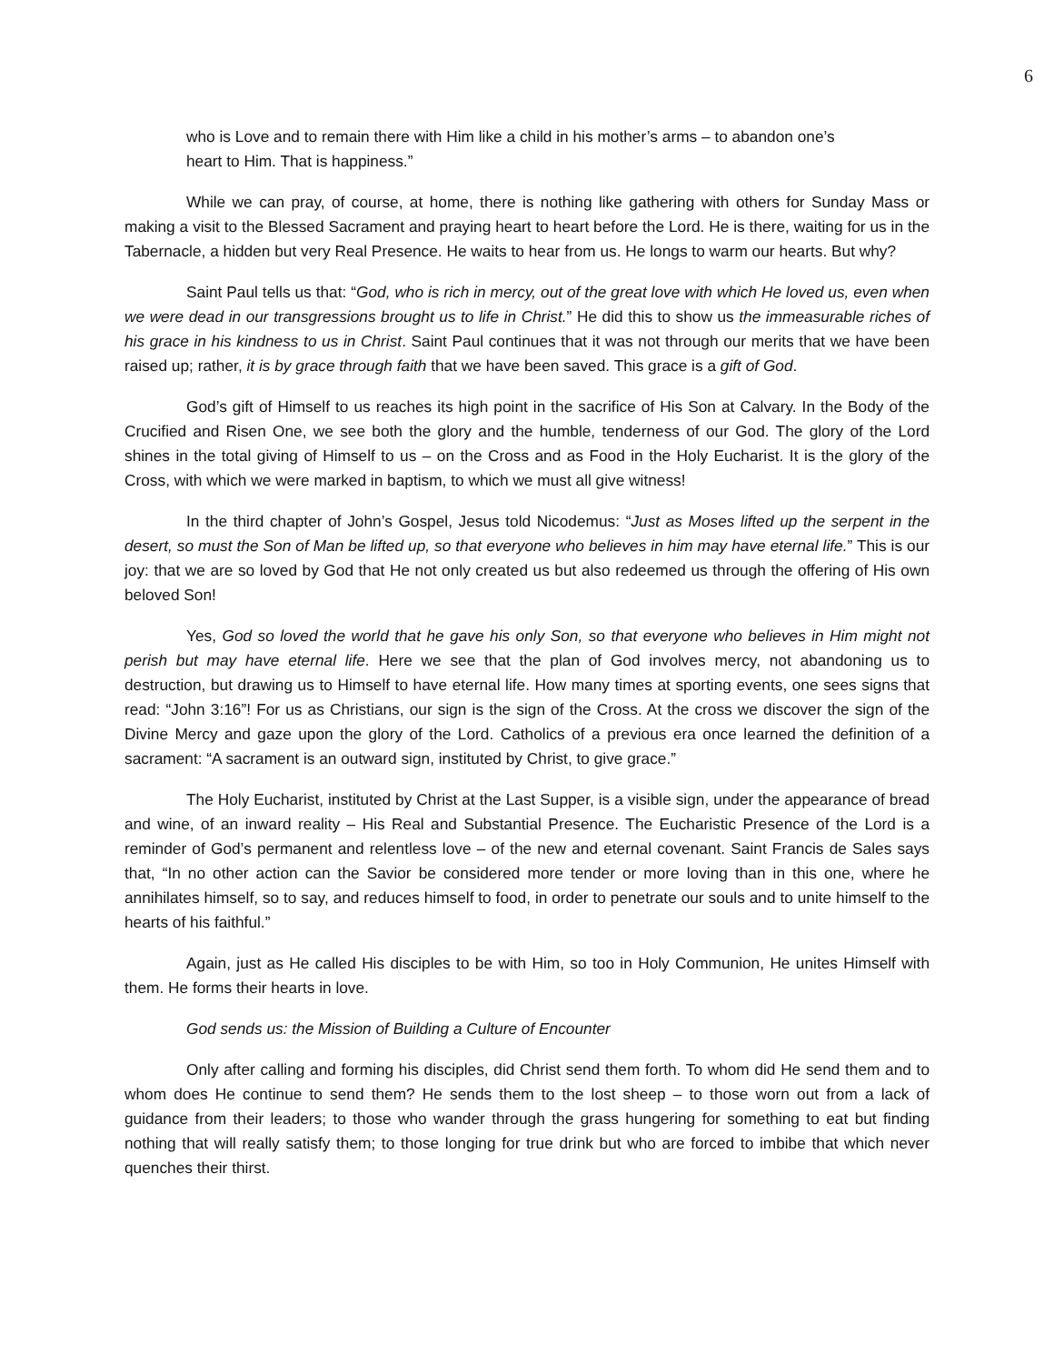6
who is Love and to remain there with Him like a child in his mother’s arms – to abandon one’s heart to Him. That is happiness.”
While we can pray, of course, at home, there is nothing like gathering with others for Sunday Mass or making a visit to the Blessed Sacrament and praying heart to heart before the Lord. He is there, waiting for us in the Tabernacle, a hidden but very Real Presence. He waits to hear from us. He longs to warm our hearts. But why?
Saint Paul tells us that: “God, who is rich in mercy, out of the great love with which He loved us, even when we were dead in our transgressions brought us to life in Christ.” He did this to show us the immeasurable riches of his grace in his kindness to us in Christ. Saint Paul continues that it was not through our merits that we have been raised up; rather, it is by grace through faith that we have been saved. This grace is a gift of God.
God’s gift of Himself to us reaches its high point in the sacrifice of His Son at Calvary. In the Body of the Crucified and Risen One, we see both the glory and the humble, tenderness of our God. The glory of the Lord shines in the total giving of Himself to us – on the Cross and as Food in the Holy Eucharist. It is the glory of the Cross, with which we were marked in baptism, to which we must all give witness!
In the third chapter of John’s Gospel, Jesus told Nicodemus: “Just as Moses lifted up the serpent in the desert, so must the Son of Man be lifted up, so that everyone who believes in him may have eternal life.” This is our joy: that we are so loved by God that He not only created us but also redeemed us through the offering of His own beloved Son!
Yes, God so loved the world that he gave his only Son, so that everyone who believes in Him might not perish but may have eternal life. Here we see that the plan of God involves mercy, not abandoning us to destruction, but drawing us to Himself to have eternal life. How many times at sporting events, one sees signs that read: “John 3:16”! For us as Christians, our sign is the sign of the Cross. At the cross we discover the sign of the Divine Mercy and gaze upon the glory of the Lord. Catholics of a previous era once learned the definition of a sacrament: “A sacrament is an outward sign, instituted by Christ, to give grace.”
The Holy Eucharist, instituted by Christ at the Last Supper, is a visible sign, under the appearance of bread and wine, of an inward reality – His Real and Substantial Presence. The Eucharistic Presence of the Lord is a reminder of God’s permanent and relentless love – of the new and eternal covenant. Saint Francis de Sales says that, “In no other action can the Savior be considered more tender or more loving than in this one, where he annihilates himself, so to say, and reduces himself to food, in order to penetrate our souls and to unite himself to the hearts of his faithful.”
Again, just as He called His disciples to be with Him, so too in Holy Communion, He unites Himself with them. He forms their hearts in love.
God sends us: the Mission of Building a Culture of Encounter
Only after calling and forming his disciples, did Christ send them forth. To whom did He send them and to whom does He continue to send them? He sends them to the lost sheep – to those worn out from a lack of guidance from their leaders; to those who wander through the grass hungering for something to eat but finding nothing that will really satisfy them; to those longing for true drink but who are forced to imbibe that which never quenches their thirst.